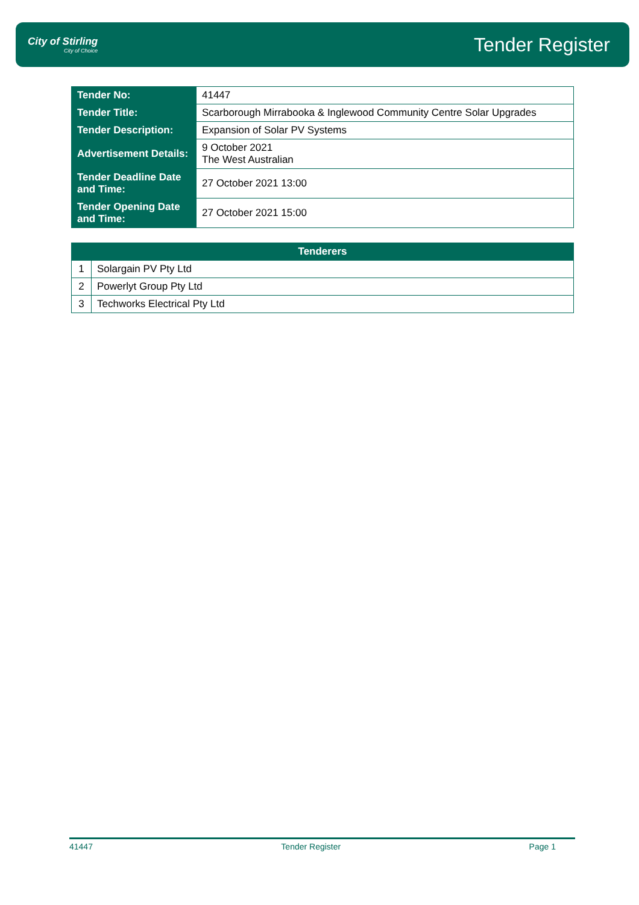City of Stirling
City of Choice
Tender Register
| Tender No: | 41447 |
| Tender Title: | Scarborough Mirrabooka & Inglewood Community Centre Solar Upgrades |
| Tender Description: | Expansion of Solar PV Systems |
| Advertisement Details: | 9 October 2021 The West Australian |
| Tender Deadline Date and Time: | 27 October 2021 13:00 |
| Tender Opening Date and Time: | 27 October 2021 15:00 |
| Tenderers | |
| --- | --- |
| 1 | Solargain PV Pty Ltd |
| 2 | Powerlyt Group Pty Ltd |
| 3 | Techworks Electrical Pty Ltd |
41447 Tender Register Page 1